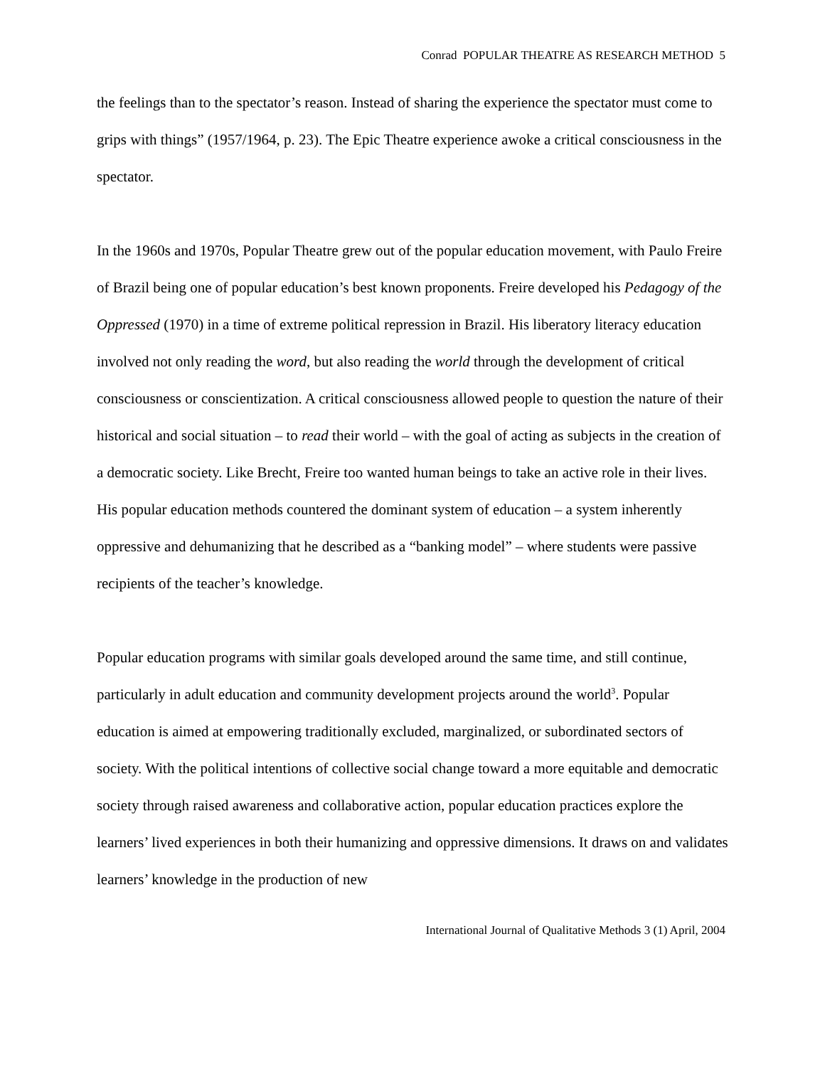Conrad POPULAR THEATRE AS RESEARCH METHOD 5
the feelings than to the spectator’s reason. Instead of sharing the experience the spectator must come to grips with things” (1957/1964, p. 23). The Epic Theatre experience awoke a critical consciousness in the spectator.
In the 1960s and 1970s, Popular Theatre grew out of the popular education movement, with Paulo Freire of Brazil being one of popular education’s best known proponents. Freire developed his Pedagogy of the Oppressed (1970) in a time of extreme political repression in Brazil. His liberatory literacy education involved not only reading the word, but also reading the world through the development of critical consciousness or conscientization. A critical consciousness allowed people to question the nature of their historical and social situation – to read their world – with the goal of acting as subjects in the creation of a democratic society. Like Brecht, Freire too wanted human beings to take an active role in their lives. His popular education methods countered the dominant system of education – a system inherently oppressive and dehumanizing that he described as a “banking model” – where students were passive recipients of the teacher’s knowledge.
Popular education programs with similar goals developed around the same time, and still continue, particularly in adult education and community development projects around the world<sup>3</sup>. Popular education is aimed at empowering traditionally excluded, marginalized, or subordinated sectors of society. With the political intentions of collective social change toward a more equitable and democratic society through raised awareness and collaborative action, popular education practices explore the learners’ lived experiences in both their humanizing and oppressive dimensions. It draws on and validates learners’ knowledge in the production of new
International Journal of Qualitative Methods 3 (1) April, 2004